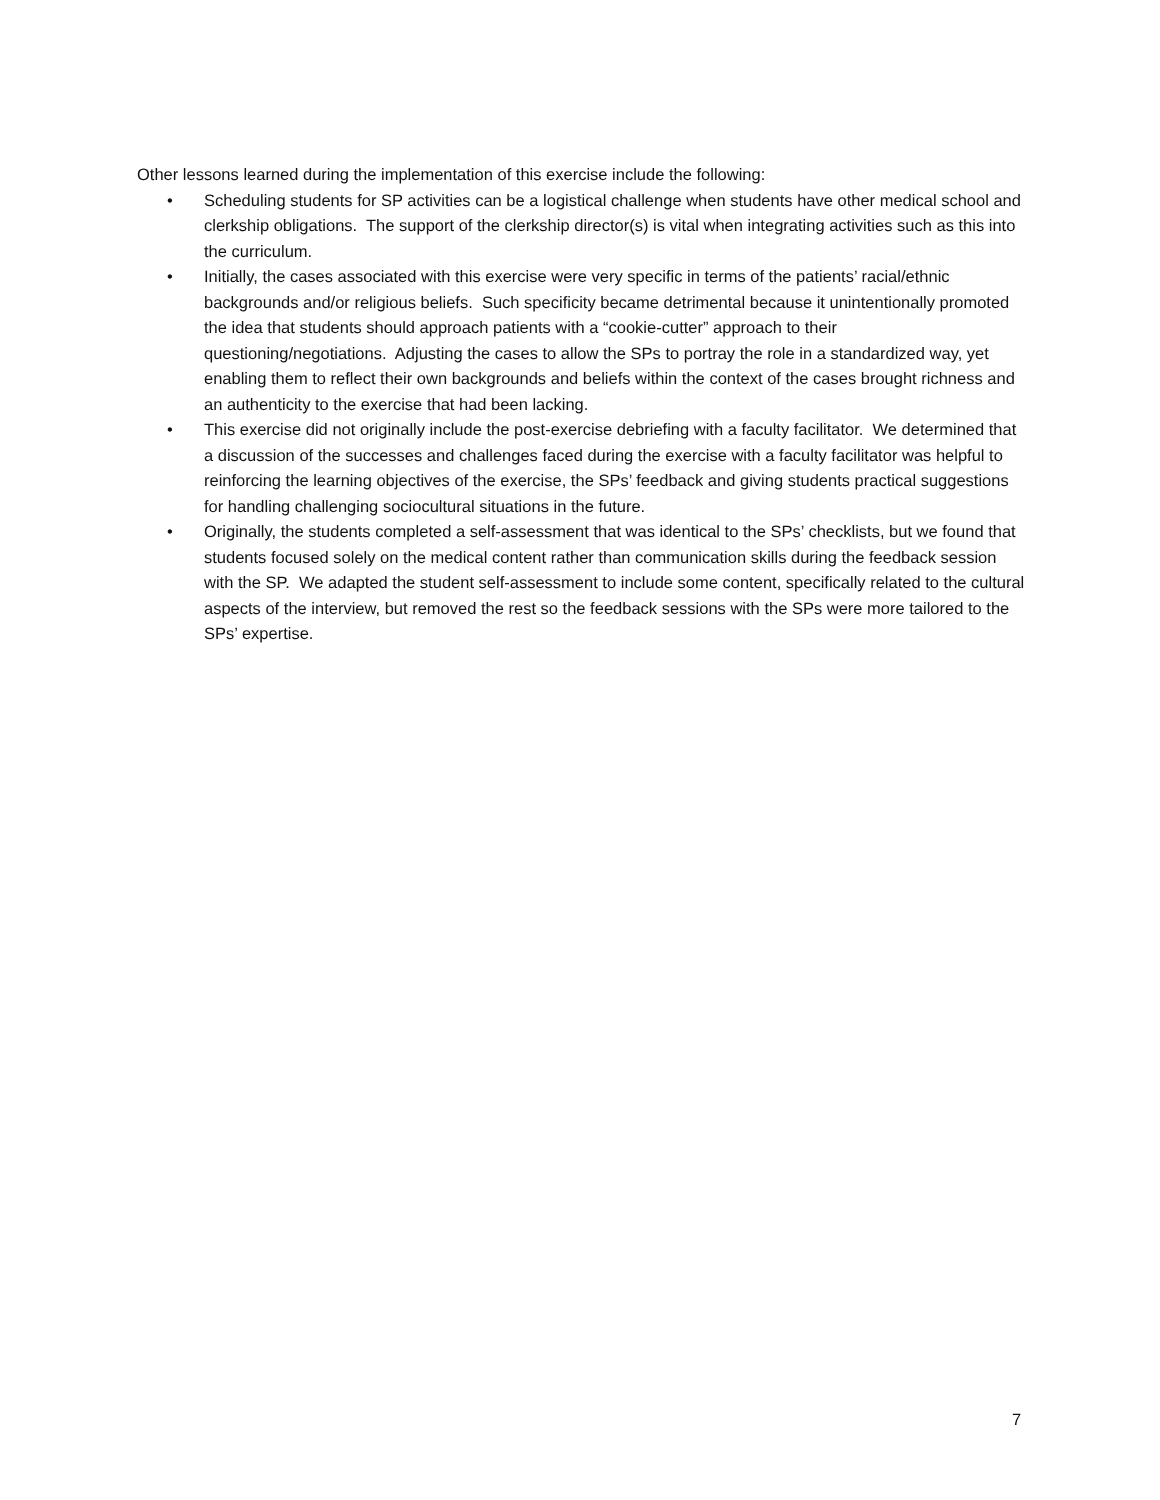Other lessons learned during the implementation of this exercise include the following:
• Scheduling students for SP activities can be a logistical challenge when students have other medical school and clerkship obligations. The support of the clerkship director(s) is vital when integrating activities such as this into the curriculum.
• Initially, the cases associated with this exercise were very specific in terms of the patients’ racial/ethnic backgrounds and/or religious beliefs. Such specificity became detrimental because it unintentionally promoted the idea that students should approach patients with a “cookie-cutter” approach to their questioning/negotiations. Adjusting the cases to allow the SPs to portray the role in a standardized way, yet enabling them to reflect their own backgrounds and beliefs within the context of the cases brought richness and an authenticity to the exercise that had been lacking.
• This exercise did not originally include the post-exercise debriefing with a faculty facilitator. We determined that a discussion of the successes and challenges faced during the exercise with a faculty facilitator was helpful to reinforcing the learning objectives of the exercise, the SPs’ feedback and giving students practical suggestions for handling challenging sociocultural situations in the future.
• Originally, the students completed a self-assessment that was identical to the SPs’ checklists, but we found that students focused solely on the medical content rather than communication skills during the feedback session with the SP. We adapted the student self-assessment to include some content, specifically related to the cultural aspects of the interview, but removed the rest so the feedback sessions with the SPs were more tailored to the SPs’ expertise.
7